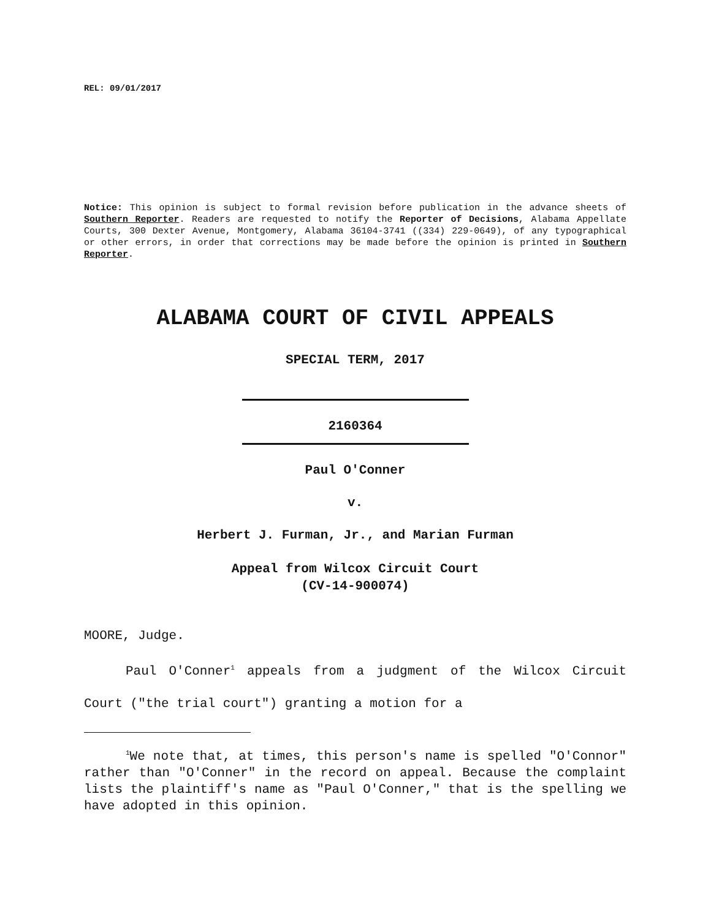REL: 09/01/2017
Notice: This opinion is subject to formal revision before publication in the advance sheets of Southern Reporter. Readers are requested to notify the Reporter of Decisions, Alabama Appellate Courts, 300 Dexter Avenue, Montgomery, Alabama 36104-3741 ((334) 229-0649), of any typographical or other errors, in order that corrections may be made before the opinion is printed in Southern Reporter.
ALABAMA COURT OF CIVIL APPEALS
SPECIAL TERM, 2017
2160364
Paul O'Conner
v.
Herbert J. Furman, Jr., and Marian Furman
Appeal from Wilcox Circuit Court
(CV-14-900074)
MOORE, Judge.
Paul O'Conner<sup>1</sup> appeals from a judgment of the Wilcox Circuit Court ("the trial court") granting a motion for a
<sup>1</sup> We note that, at times, this person's name is spelled "O'Connor" rather than "O'Conner" in the record on appeal. Because the complaint lists the plaintiff's name as "Paul O'Conner," that is the spelling we have adopted in this opinion.